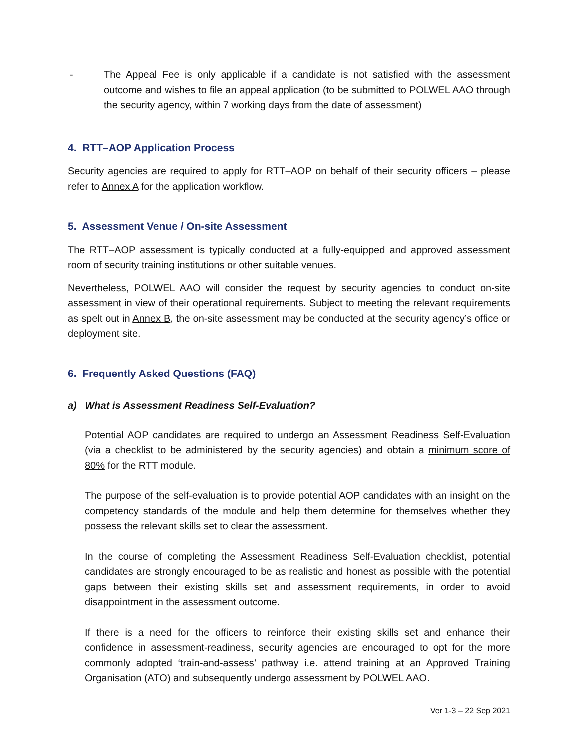- The Appeal Fee is only applicable if a candidate is not satisfied with the assessment outcome and wishes to file an appeal application (to be submitted to POLWEL AAO through the security agency, within 7 working days from the date of assessment)
4. RTT–AOP Application Process
Security agencies are required to apply for RTT–AOP on behalf of their security officers – please refer to Annex A for the application workflow.
5. Assessment Venue / On-site Assessment
The RTT–AOP assessment is typically conducted at a fully-equipped and approved assessment room of security training institutions or other suitable venues.
Nevertheless, POLWEL AAO will consider the request by security agencies to conduct on-site assessment in view of their operational requirements. Subject to meeting the relevant requirements as spelt out in Annex B, the on-site assessment may be conducted at the security agency’s office or deployment site.
6. Frequently Asked Questions (FAQ)
a) What is Assessment Readiness Self-Evaluation?
Potential AOP candidates are required to undergo an Assessment Readiness Self-Evaluation (via a checklist to be administered by the security agencies) and obtain a minimum score of 80% for the RTT module.
The purpose of the self-evaluation is to provide potential AOP candidates with an insight on the competency standards of the module and help them determine for themselves whether they possess the relevant skills set to clear the assessment.
In the course of completing the Assessment Readiness Self-Evaluation checklist, potential candidates are strongly encouraged to be as realistic and honest as possible with the potential gaps between their existing skills set and assessment requirements, in order to avoid disappointment in the assessment outcome.
If there is a need for the officers to reinforce their existing skills set and enhance their confidence in assessment-readiness, security agencies are encouraged to opt for the more commonly adopted ‘train-and-assess’ pathway i.e. attend training at an Approved Training Organisation (ATO) and subsequently undergo assessment by POLWEL AAO.
Ver 1-3 – 22 Sep 2021